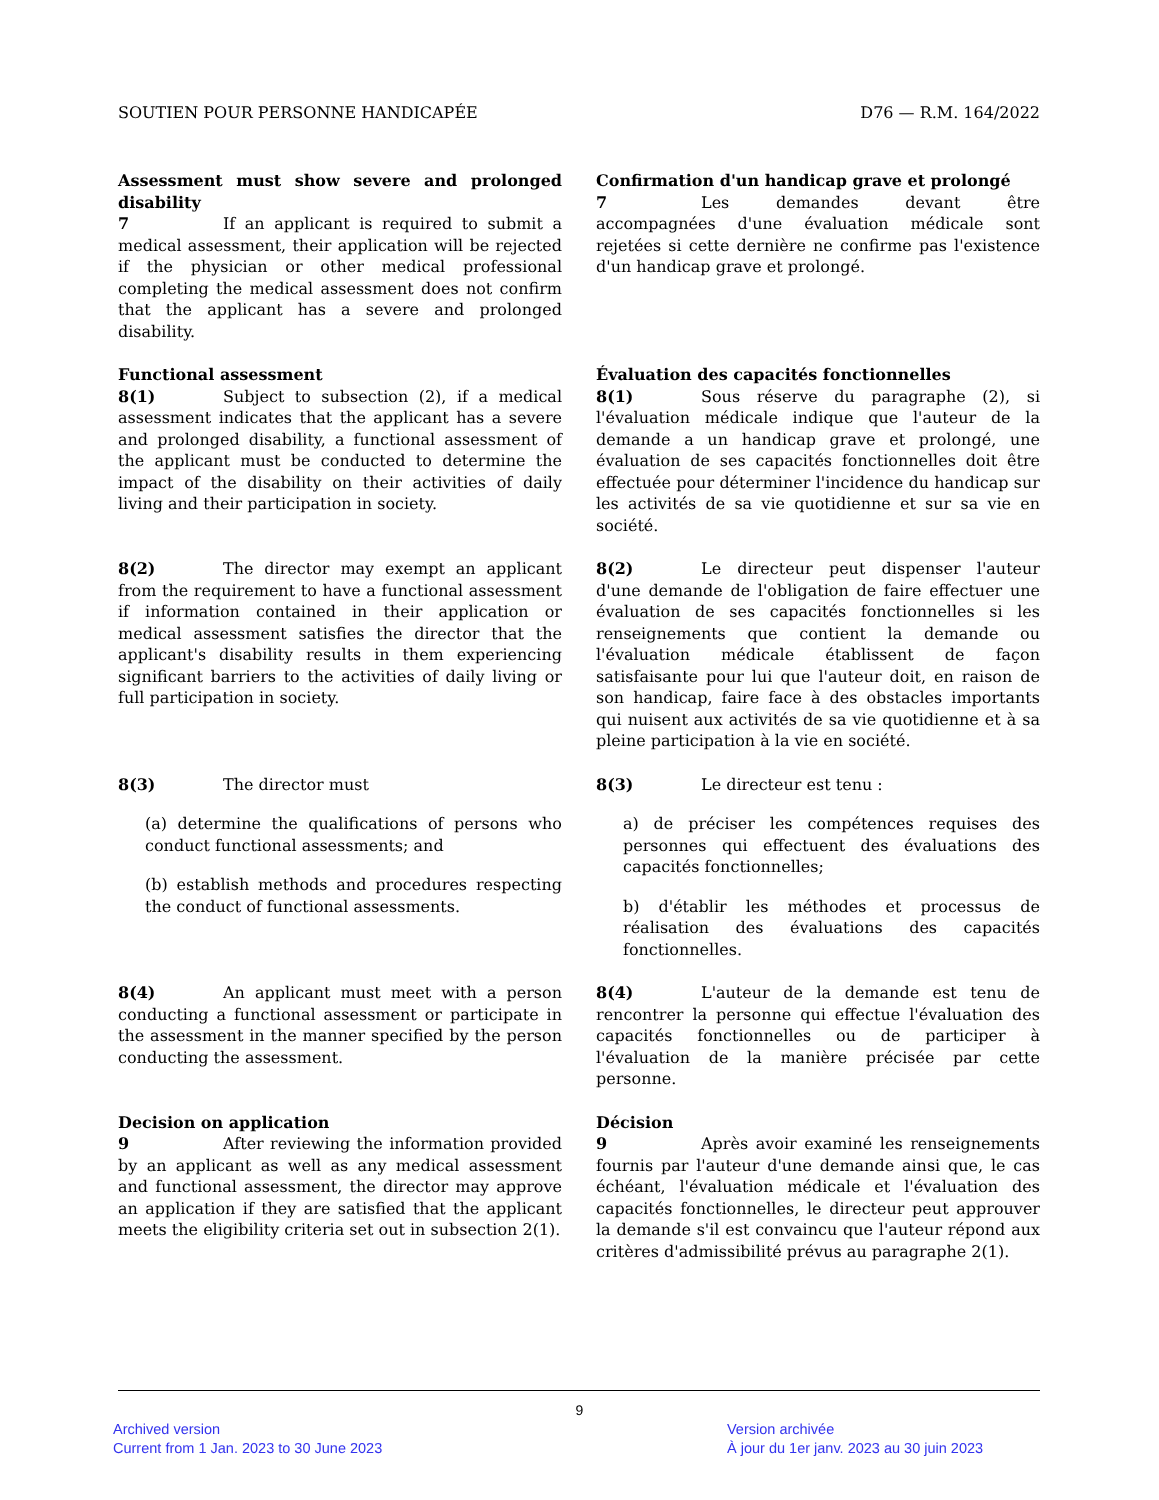SOUTIEN POUR PERSONNE HANDICAPÉE D76 — R.M. 164/2022
Assessment must show severe and prolonged disability
7 If an applicant is required to submit a medical assessment, their application will be rejected if the physician or other medical professional completing the medical assessment does not confirm that the applicant has a severe and prolonged disability.
Confirmation d'un handicap grave et prolongé
7 Les demandes devant être accompagnées d'une évaluation médicale sont rejetées si cette dernière ne confirme pas l'existence d'un handicap grave et prolongé.
Functional assessment
8(1) Subject to subsection (2), if a medical assessment indicates that the applicant has a severe and prolonged disability, a functional assessment of the applicant must be conducted to determine the impact of the disability on their activities of daily living and their participation in society.
Évaluation des capacités fonctionnelles
8(1) Sous réserve du paragraphe (2), si l'évaluation médicale indique que l'auteur de la demande a un handicap grave et prolongé, une évaluation de ses capacités fonctionnelles doit être effectuée pour déterminer l'incidence du handicap sur les activités de sa vie quotidienne et sur sa vie en société.
8(2) The director may exempt an applicant from the requirement to have a functional assessment if information contained in their application or medical assessment satisfies the director that the applicant's disability results in them experiencing significant barriers to the activities of daily living or full participation in society.
8(2) Le directeur peut dispenser l'auteur d'une demande de l'obligation de faire effectuer une évaluation de ses capacités fonctionnelles si les renseignements que contient la demande ou l'évaluation médicale établissent de façon satisfaisante pour lui que l'auteur doit, en raison de son handicap, faire face à des obstacles importants qui nuisent aux activités de sa vie quotidienne et à sa pleine participation à la vie en société.
8(3) The director must
(a) determine the qualifications of persons who conduct functional assessments; and
(b) establish methods and procedures respecting the conduct of functional assessments.
8(3) Le directeur est tenu :
a) de préciser les compétences requises des personnes qui effectuent des évaluations des capacités fonctionnelles;
b) d'établir les méthodes et processus de réalisation des évaluations des capacités fonctionnelles.
8(4) An applicant must meet with a person conducting a functional assessment or participate in the assessment in the manner specified by the person conducting the assessment.
8(4) L'auteur de la demande est tenu de rencontrer la personne qui effectue l'évaluation des capacités fonctionnelles ou de participer à l'évaluation de la manière précisée par cette personne.
Decision on application
9 After reviewing the information provided by an applicant as well as any medical assessment and functional assessment, the director may approve an application if they are satisfied that the applicant meets the eligibility criteria set out in subsection 2(1).
Décision
9 Après avoir examiné les renseignements fournis par l'auteur d'une demande ainsi que, le cas échéant, l'évaluation médicale et l'évaluation des capacités fonctionnelles, le directeur peut approuver la demande s'il est convaincu que l'auteur répond aux critères d'admissibilité prévus au paragraphe 2(1).
9
Archived version
Current from 1 Jan. 2023 to 30 June 2023
Version archivée
À jour du 1er janv. 2023 au 30 juin 2023